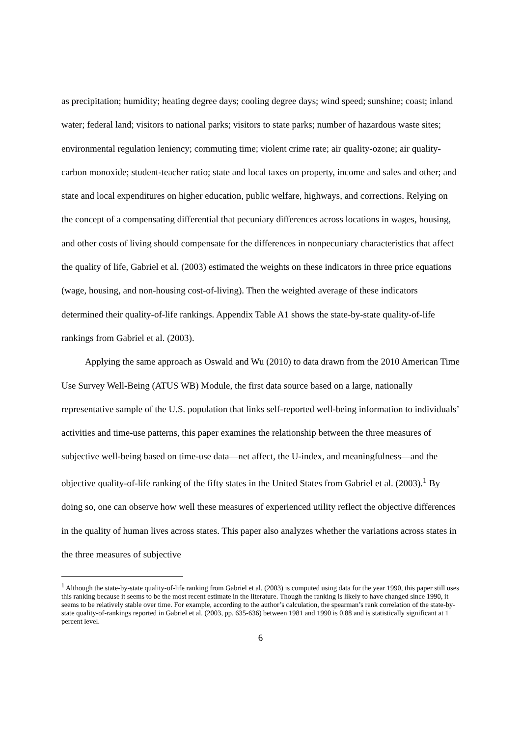as precipitation; humidity; heating degree days; cooling degree days; wind speed; sunshine; coast; inland water; federal land; visitors to national parks; visitors to state parks; number of hazardous waste sites; environmental regulation leniency; commuting time; violent crime rate; air quality-ozone; air quality-carbon monoxide; student-teacher ratio; state and local taxes on property, income and sales and other; and state and local expenditures on higher education, public welfare, highways, and corrections. Relying on the concept of a compensating differential that pecuniary differences across locations in wages, housing, and other costs of living should compensate for the differences in nonpecuniary characteristics that affect the quality of life, Gabriel et al. (2003) estimated the weights on these indicators in three price equations (wage, housing, and non-housing cost-of-living). Then the weighted average of these indicators determined their quality-of-life rankings. Appendix Table A1 shows the state-by-state quality-of-life rankings from Gabriel et al. (2003).
Applying the same approach as Oswald and Wu (2010) to data drawn from the 2010 American Time Use Survey Well-Being (ATUS WB) Module, the first data source based on a large, nationally representative sample of the U.S. population that links self-reported well-being information to individuals’ activities and time-use patterns, this paper examines the relationship between the three measures of subjective well-being based on time-use data—net affect, the U-index, and meaningfulness—and the objective quality-of-life ranking of the fifty states in the United States from Gabriel et al. (2003).<sup>1</sup> By doing so, one can observe how well these measures of experienced utility reflect the objective differences in the quality of human lives across states. This paper also analyzes whether the variations across states in the three measures of subjective
<sup>1</sup> Although the state-by-state quality-of-life ranking from Gabriel et al. (2003) is computed using data for the year 1990, this paper still uses this ranking because it seems to be the most recent estimate in the literature. Though the ranking is likely to have changed since 1990, it seems to be relatively stable over time. For example, according to the author’s calculation, the spearman’s rank correlation of the state-by-state quality-of-rankings reported in Gabriel et al. (2003, pp. 635-636) between 1981 and 1990 is 0.88 and is statistically significant at 1 percent level.
6